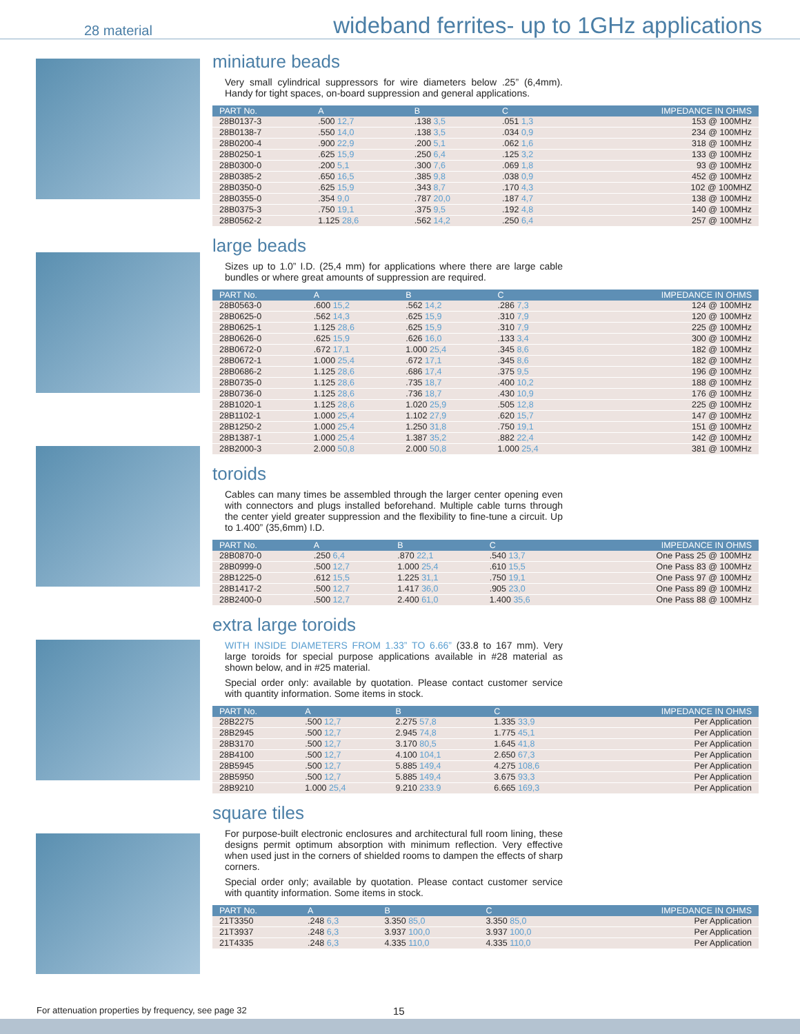28 material wideband ferrites- up to 1GHz applications
miniature beads
Very small cylindrical suppressors for wire diameters below .25” (6,4mm). Handy for tight spaces, on-board suppression and general applications.
| PART No. | A | B | C | IMPEDANCE IN OHMS |
| --- | --- | --- | --- | --- |
| 28B0137-3 | .500 12,7 | .138 3,5 | .051 1,3 | 153 @ 100MHz |
| 28B0138-7 | .550 14,0 | .138 3,5 | .034 0,9 | 234 @ 100MHz |
| 28B0200-4 | .900 22,9 | .200 5,1 | .062 1,6 | 318 @ 100MHz |
| 28B0250-1 | .625 15,9 | .250 6,4 | .125 3,2 | 133 @ 100MHz |
| 28B0300-0 | .200 5,1 | .300 7,6 | .069 1,8 | 93 @ 100MHz |
| 28B0385-2 | .650 16,5 | .385 9,8 | .038 0,9 | 452 @ 100MHz |
| 28B0350-0 | .625 15,9 | .343 8,7 | .170 4,3 | 102 @ 100MHZ |
| 28B0355-0 | .354 9,0 | .787 20,0 | .187 4,7 | 138 @ 100MHz |
| 28B0375-3 | .750 19,1 | .375 9,5 | .192 4,8 | 140 @ 100MHz |
| 28B0562-2 | 1.125 28,6 | .562 14,2 | .250 6,4 | 257 @ 100MHz |
large beads
Sizes up to 1.0” I.D. (25,4 mm) for applications where there are large cable bundles or where great amounts of suppression are required.
| PART No. | A | B | C | IMPEDANCE IN OHMS |
| --- | --- | --- | --- | --- |
| 28B0563-0 | .600 15,2 | .562 14,2 | .286 7,3 | 124 @ 100MHz |
| 28B0625-0 | .562 14,3 | .625 15,9 | .310 7,9 | 120 @ 100MHz |
| 28B0625-1 | 1.125 28,6 | .625 15,9 | .310 7,9 | 225 @ 100MHz |
| 28B0626-0 | .625 15,9 | .626 16,0 | .133 3,4 | 300 @ 100MHz |
| 28B0672-0 | .672 17,1 | 1.000 25,4 | .345 8,6 | 182 @ 100MHz |
| 28B0672-1 | 1.000 25,4 | .672 17,1 | .345 8,6 | 182 @ 100MHz |
| 28B0686-2 | 1.125 28,6 | .686 17,4 | .375 9,5 | 196 @ 100MHz |
| 28B0735-0 | 1.125 28,6 | .735 18,7 | .400 10,2 | 188 @ 100MHz |
| 28B0736-0 | 1.125 28,6 | .736 18,7 | .430 10,9 | 176 @ 100MHz |
| 28B1020-1 | 1.125 28,6 | 1.020 25,9 | .505 12,8 | 225 @ 100MHz |
| 28B1102-1 | 1.000 25,4 | 1.102 27,9 | .620 15,7 | 147 @ 100MHz |
| 28B1250-2 | 1.000 25,4 | 1.250 31,8 | .750 19,1 | 151 @ 100MHz |
| 28B1387-1 | 1.000 25,4 | 1.387 35,2 | .882 22,4 | 142 @ 100MHz |
| 28B2000-3 | 2.000 50,8 | 2.000 50,8 | 1.000 25,4 | 381 @ 100MHz |
toroids
Cables can many times be assembled through the larger center opening even with connectors and plugs installed beforehand. Multiple cable turns through the center yield greater suppression and the flexibility to fine-tune a circuit. Up to 1.400” (35,6mm) I.D.
| PART No. | A | B | C | IMPEDANCE IN OHMS |
| --- | --- | --- | --- | --- |
| 28B0870-0 | .250 6,4 | .870 22,1 | .540 13,7 | One Pass 25 @ 100MHz |
| 28B0999-0 | .500 12,7 | 1.000 25,4 | .610 15,5 | One Pass 83 @ 100MHz |
| 28B1225-0 | .612 15,5 | 1.225 31,1 | .750 19,1 | One Pass 97 @ 100MHz |
| 28B1417-2 | .500 12,7 | 1.417 36,0 | .905 23,0 | One Pass 89 @ 100MHz |
| 28B2400-0 | .500 12,7 | 2.400 61,0 | 1.400 35,6 | One Pass 88 @ 100MHz |
extra large toroids
WITH INSIDE DIAMETERS FROM 1.33” TO 6.66” (33.8 to 167 mm). Very large toroids for special purpose applications available in #28 material as shown below, and in #25 material.
Special order only: available by quotation. Please contact customer service with quantity information. Some items in stock.
| PART No. | A | B | C | IMPEDANCE IN OHMS |
| --- | --- | --- | --- | --- |
| 28B2275 | .500 12,7 | 2.275 57,8 | 1.335 33,9 | Per Application |
| 28B2945 | .500 12,7 | 2.945 74,8 | 1.775 45,1 | Per Application |
| 28B3170 | .500 12,7 | 3.170 80,5 | 1.645 41,8 | Per Application |
| 28B4100 | .500 12,7 | 4.100 104,1 | 2.650 67,3 | Per Application |
| 28B5945 | .500 12,7 | 5.885 149,4 | 4.275 108,6 | Per Application |
| 28B5950 | .500 12,7 | 5.885 149,4 | 3.675 93,3 | Per Application |
| 28B9210 | 1.000 25,4 | 9.210 233.9 | 6.665 169,3 | Per Application |
square tiles
For purpose-built electronic enclosures and architectural full room lining, these designs permit optimum absorption with minimum reflection. Very effective when used just in the corners of shielded rooms to dampen the effects of sharp corners.
Special order only; available by quotation. Please contact customer service with quantity information. Some items in stock.
| PART No. | A | B | C | IMPEDANCE IN OHMS |
| --- | --- | --- | --- | --- |
| 21T3350 | .248 6,3 | 3.350 85,0 | 3.350 85,0 | Per Application |
| 21T3937 | .248 6,3 | 3.937 100,0 | 3.937 100,0 | Per Application |
| 21T4335 | .248 6,3 | 4.335 110,0 | 4.335 110,0 | Per Application |
For attenuation properties by frequency, see page 32
15